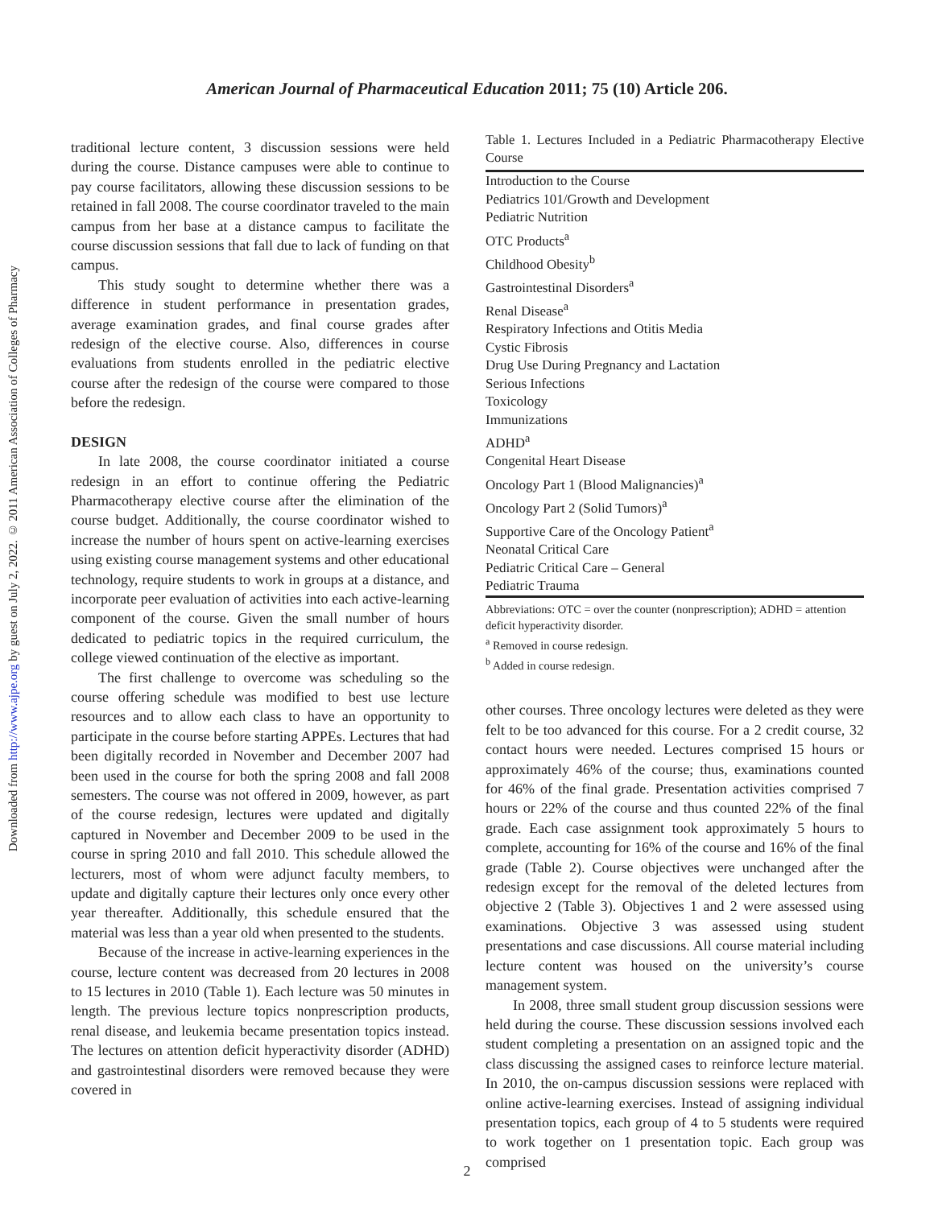Downloaded from http://www.ajpe.org by guest on July 2, 2022. © 2011 American Association of Colleges of Pharmacy
American Journal of Pharmaceutical Education 2011; 75 (10) Article 206.
traditional lecture content, 3 discussion sessions were held during the course. Distance campuses were able to continue to pay course facilitators, allowing these discussion sessions to be retained in fall 2008. The course coordinator traveled to the main campus from her base at a distance campus to facilitate the course discussion sessions that fall due to lack of funding on that campus.
This study sought to determine whether there was a difference in student performance in presentation grades, average examination grades, and final course grades after redesign of the elective course. Also, differences in course evaluations from students enrolled in the pediatric elective course after the redesign of the course were compared to those before the redesign.
DESIGN
In late 2008, the course coordinator initiated a course redesign in an effort to continue offering the Pediatric Pharmacotherapy elective course after the elimination of the course budget. Additionally, the course coordinator wished to increase the number of hours spent on active-learning exercises using existing course management systems and other educational technology, require students to work in groups at a distance, and incorporate peer evaluation of activities into each active-learning component of the course. Given the small number of hours dedicated to pediatric topics in the required curriculum, the college viewed continuation of the elective as important.
The first challenge to overcome was scheduling so the course offering schedule was modified to best use lecture resources and to allow each class to have an opportunity to participate in the course before starting APPEs. Lectures that had been digitally recorded in November and December 2007 had been used in the course for both the spring 2008 and fall 2008 semesters. The course was not offered in 2009, however, as part of the course redesign, lectures were updated and digitally captured in November and December 2009 to be used in the course in spring 2010 and fall 2010. This schedule allowed the lecturers, most of whom were adjunct faculty members, to update and digitally capture their lectures only once every other year thereafter. Additionally, this schedule ensured that the material was less than a year old when presented to the students.
Because of the increase in active-learning experiences in the course, lecture content was decreased from 20 lectures in 2008 to 15 lectures in 2010 (Table 1). Each lecture was 50 minutes in length. The previous lecture topics nonprescription products, renal disease, and leukemia became presentation topics instead. The lectures on attention deficit hyperactivity disorder (ADHD) and gastrointestinal disorders were removed because they were covered in
Table 1. Lectures Included in a Pediatric Pharmacotherapy Elective Course
| Introduction to the Course |
| Pediatrics 101/Growth and Development |
| Pediatric Nutrition |
| OTC Products<sup>a</sup> |
| Childhood Obesity<sup>b</sup> |
| Gastrointestinal Disorders<sup>a</sup> |
| Renal Disease<sup>a</sup> |
| Respiratory Infections and Otitis Media |
| Cystic Fibrosis |
| Drug Use During Pregnancy and Lactation |
| Serious Infections |
| Toxicology |
| Immunizations |
| ADHD<sup>a</sup> |
| Congenital Heart Disease |
| Oncology Part 1 (Blood Malignancies)<sup>a</sup> |
| Oncology Part 2 (Solid Tumors)<sup>a</sup> |
| Supportive Care of the Oncology Patient<sup>a</sup> |
| Neonatal Critical Care |
| Pediatric Critical Care – General |
| Pediatric Trauma |
Abbreviations: OTC = over the counter (nonprescription); ADHD = attention deficit hyperactivity disorder.
<sup>a</sup> Removed in course redesign.
<sup>b</sup> Added in course redesign.
other courses. Three oncology lectures were deleted as they were felt to be too advanced for this course. For a 2 credit course, 32 contact hours were needed. Lectures comprised 15 hours or approximately 46% of the course; thus, examinations counted for 46% of the final grade. Presentation activities comprised 7 hours or 22% of the course and thus counted 22% of the final grade. Each case assignment took approximately 5 hours to complete, accounting for 16% of the course and 16% of the final grade (Table 2). Course objectives were unchanged after the redesign except for the removal of the deleted lectures from objective 2 (Table 3). Objectives 1 and 2 were assessed using examinations. Objective 3 was assessed using student presentations and case discussions. All course material including lecture content was housed on the university’s course management system.
In 2008, three small student group discussion sessions were held during the course. These discussion sessions involved each student completing a presentation on an assigned topic and the class discussing the assigned cases to reinforce lecture material. In 2010, the on-campus discussion sessions were replaced with online active-learning exercises. Instead of assigning individual presentation topics, each group of 4 to 5 students were required to work together on 1 presentation topic. Each group was comprised
2